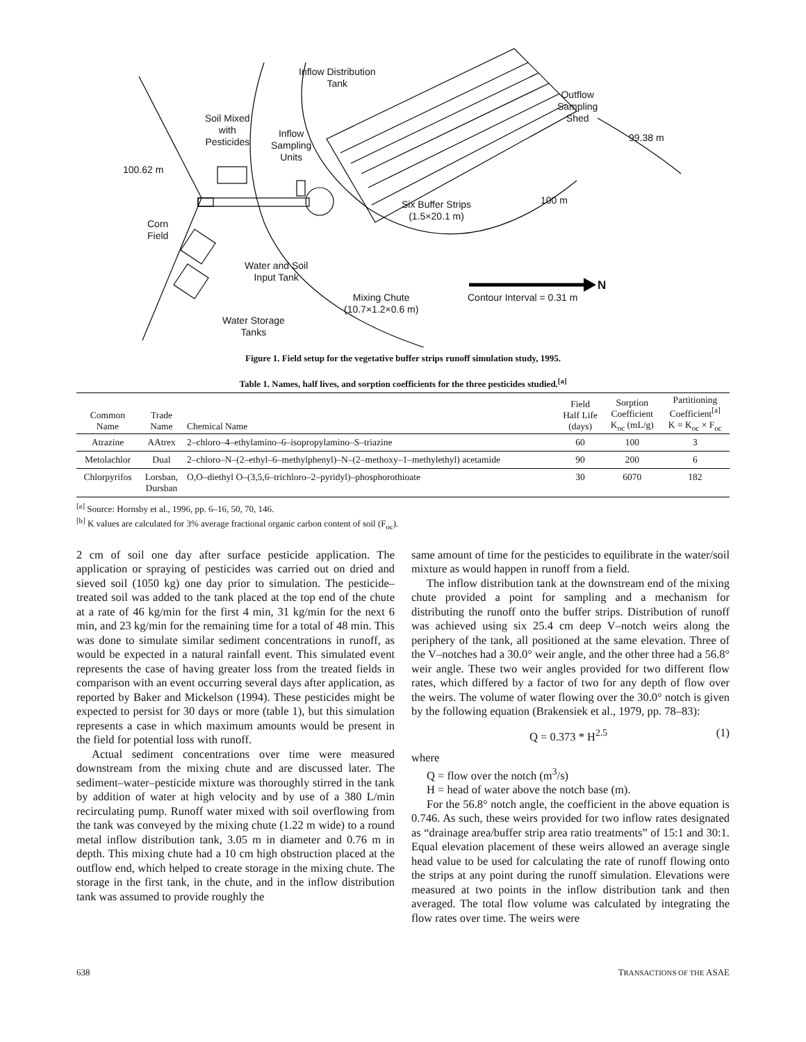Inflow Distribution
Tank
Soil Mixed
with
Pesticides
Inflow
Sampling
Units
Outflow
Sampling
Shed
99.38 m
100.62 m
100 m
Six Buffer Strips
(1.5×20.1 m)
Corn
Field
Water and Soil
Input Tank
Mixing Chute
(10.7×1.2×0.6 m)
Contour Interval = 0.31 m
N
Water Storage
Tanks
Figure 1. Field setup for the vegetative buffer strips runoff simulation study, 1995.
Table 1. Names, half lives, and sorption coefficients for the three pesticides studied.<sup>[a]</sup>
| Common Name | Trade Name | Chemical Name | Field Half Life (days) | Sorption Coefficient K<sub>oc</sub> (mL/g) | Partitioning Coefficient<sup>[a]</sup> K = K<sub>oc</sub> × F<sub>oc</sub> |
| --- | --- | --- | --- | --- | --- |
| Atrazine | AAtrex | 2–chloro–4–ethylamino–6–isopropylamino–S–triazine | 60 | 100 | 3 |
| Metolachlor | Dual | 2–chloro–N–(2–ethyl–6–methylphenyl)–N–(2–methoxy–1–methylethyl) acetamide | 90 | 200 | 6 |
| Chlorpyrifos | Lorsban, Dursban | O,O–diethyl O–(3,5,6–trichloro–2–pyridyl)–phosphorothioate | 30 | 6070 | 182 |
<sup>[a]</sup> Source: Hornsby et al., 1996, pp. 6–16, 50, 70, 146.
<sup>[b]</sup> K values are calculated for 3% average fractional organic carbon content of soil (F<sub>oc</sub>).
2 cm of soil one day after surface pesticide application. The application or spraying of pesticides was carried out on dried and sieved soil (1050 kg) one day prior to simulation. The pesticide–treated soil was added to the tank placed at the top end of the chute at a rate of 46 kg/min for the first 4 min, 31 kg/min for the next 6 min, and 23 kg/min for the remaining time for a total of 48 min. This was done to simulate similar sediment concentrations in runoff, as would be expected in a natural rainfall event. This simulated event represents the case of having greater loss from the treated fields in comparison with an event occurring several days after application, as reported by Baker and Mickelson (1994). These pesticides might be expected to persist for 30 days or more (table 1), but this simulation represents a case in which maximum amounts would be present in the field for potential loss with runoff.
Actual sediment concentrations over time were measured downstream from the mixing chute and are discussed later. The sediment–water–pesticide mixture was thoroughly stirred in the tank by addition of water at high velocity and by use of a 380 L/min recirculating pump. Runoff water mixed with soil overflowing from the tank was conveyed by the mixing chute (1.22 m wide) to a round metal inflow distribution tank, 3.05 m in diameter and 0.76 m in depth. This mixing chute had a 10 cm high obstruction placed at the outflow end, which helped to create storage in the mixing chute. The storage in the first tank, in the chute, and in the inflow distribution tank was assumed to provide roughly the
same amount of time for the pesticides to equilibrate in the water/soil mixture as would happen in runoff from a field.
The inflow distribution tank at the downstream end of the mixing chute provided a point for sampling and a mechanism for distributing the runoff onto the buffer strips. Distribution of runoff was achieved using six 25.4 cm deep V–notch weirs along the periphery of the tank, all positioned at the same elevation. Three of the V–notches had a 30.0° weir angle, and the other three had a 56.8° weir angle. These two weir angles provided for two different flow rates, which differed by a factor of two for any depth of flow over the weirs. The volume of water flowing over the 30.0° notch is given by the following equation (Brakensiek et al., 1979, pp. 78–83):
Q = 0.373 * H<sup>2.5</sup> (1)
where
Q = flow over the notch (m<sup>3</sup>/s)
H = head of water above the notch base (m).
For the 56.8° notch angle, the coefficient in the above equation is 0.746. As such, these weirs provided for two inflow rates designated as “drainage area/buffer strip area ratio treatments” of 15:1 and 30:1. Equal elevation placement of these weirs allowed an average single head value to be used for calculating the rate of runoff flowing onto the strips at any point during the runoff simulation. Elevations were measured at two points in the inflow distribution tank and then averaged. The total flow volume was calculated by integrating the flow rates over time. The weirs were
638 TRANSACTIONS OF THE ASAE